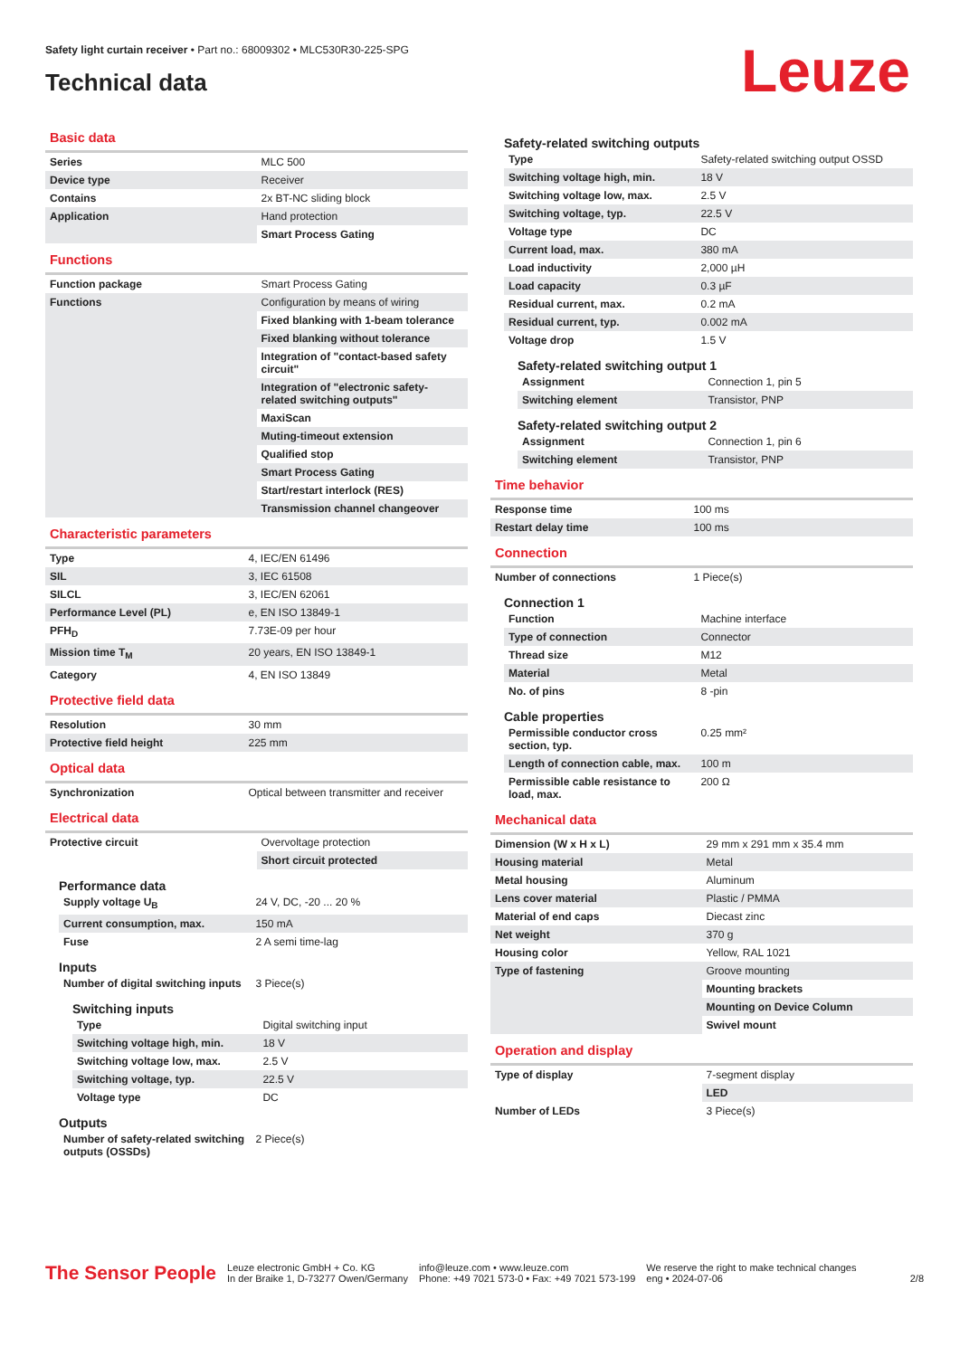Safety light curtain receiver • Part no.: 68009302 • MLC530R30-225-SPG
Technical data
Leuze
Basic data
| Series | MLC 500 |
| Device type | Receiver |
| Contains | 2x BT-NC sliding block |
| Application | Hand protection |
| | Smart Process Gating |
Functions
| Function package | Smart Process Gating |
| Functions | Configuration by means of wiring |
| | Fixed blanking with 1-beam tolerance |
| | Fixed blanking without tolerance |
| | Integration of "contact-based safety circuit" |
| | Integration of "electronic safety-related switching outputs" |
| | MaxiScan |
| | Muting-timeout extension |
| | Qualified stop |
| | Smart Process Gating |
| | Start/restart interlock (RES) |
| | Transmission channel changeover |
Characteristic parameters
| Type | 4, IEC/EN 61496 |
| SIL | 3, IEC 61508 |
| SILCL | 3, IEC/EN 62061 |
| Performance Level (PL) | e, EN ISO 13849-1 |
| PFH<sub>D</sub> | 7.73E-09 per hour |
| Mission time T<sub>M</sub> | 20 years, EN ISO 13849-1 |
| Category | 4, EN ISO 13849 |
Protective field data
| Resolution | 30 mm |
| Protective field height | 225 mm |
Optical data
| Synchronization | Optical between transmitter and receiver |
Electrical data
| Protective circuit | Overvoltage protection |
| | Short circuit protected |
Performance data
| Supply voltage U<sub>B</sub> | 24 V, DC, -20 ... 20 % |
| Current consumption, max. | 150 mA |
| Fuse | 2 A semi time-lag |
Inputs
| Number of digital switching inputs | 3 Piece(s) |
Switching inputs
| Type | Digital switching input |
| Switching voltage high, min. | 18 V |
| Switching voltage low, max. | 2.5 V |
| Switching voltage, typ. | 22.5 V |
| Voltage type | DC |
Outputs
| Number of safety-related switching outputs (OSSDs) | 2 Piece(s) |
Safety-related switching outputs
| Type | Safety-related switching output OSSD |
| Switching voltage high, min. | 18 V |
| Switching voltage low, max. | 2.5 V |
| Switching voltage, typ. | 22.5 V |
| Voltage type | DC |
| Current load, max. | 380 mA |
| Load inductivity | 2,000 µH |
| Load capacity | 0.3 µF |
| Residual current, max. | 0.2 mA |
| Residual current, typ. | 0.002 mA |
| Voltage drop | 1.5 V |
Safety-related switching output 1
| Assignment | Connection 1, pin 5 |
| Switching element | Transistor, PNP |
Safety-related switching output 2
| Assignment | Connection 1, pin 6 |
| Switching element | Transistor, PNP |
Time behavior
| Response time | 100 ms |
| Restart delay time | 100 ms |
Connection
| Number of connections | 1 Piece(s) |
Connection 1
| Function | Machine interface |
| Type of connection | Connector |
| Thread size | M12 |
| Material | Metal |
| No. of pins | 8 -pin |
Cable properties
| Permissible conductor cross section, typ. | 0.25 mm² |
| Length of connection cable, max. | 100 m |
| Permissible cable resistance to load, max. | 200 Ω |
Mechanical data
| Dimension (W x H x L) | 29 mm x 291 mm x 35.4 mm |
| Housing material | Metal |
| Metal housing | Aluminum |
| Lens cover material | Plastic / PMMA |
| Material of end caps | Diecast zinc |
| Net weight | 370 g |
| Housing color | Yellow, RAL 1021 |
| Type of fastening | Groove mounting |
| | Mounting brackets |
| | Mounting on Device Column |
| | Swivel mount |
Operation and display
| Type of display | 7-segment display |
| | LED |
| Number of LEDs | 3 Piece(s) |
The Sensor People
Leuze electronic GmbH + Co. KG
In der Braike 1, D-73277 Owen/Germany
info@leuze.com • www.leuze.com
Phone: +49 7021 573-0 • Fax: +49 7021 573-199
We reserve the right to make technical changes
eng • 2024-07-06
2/8